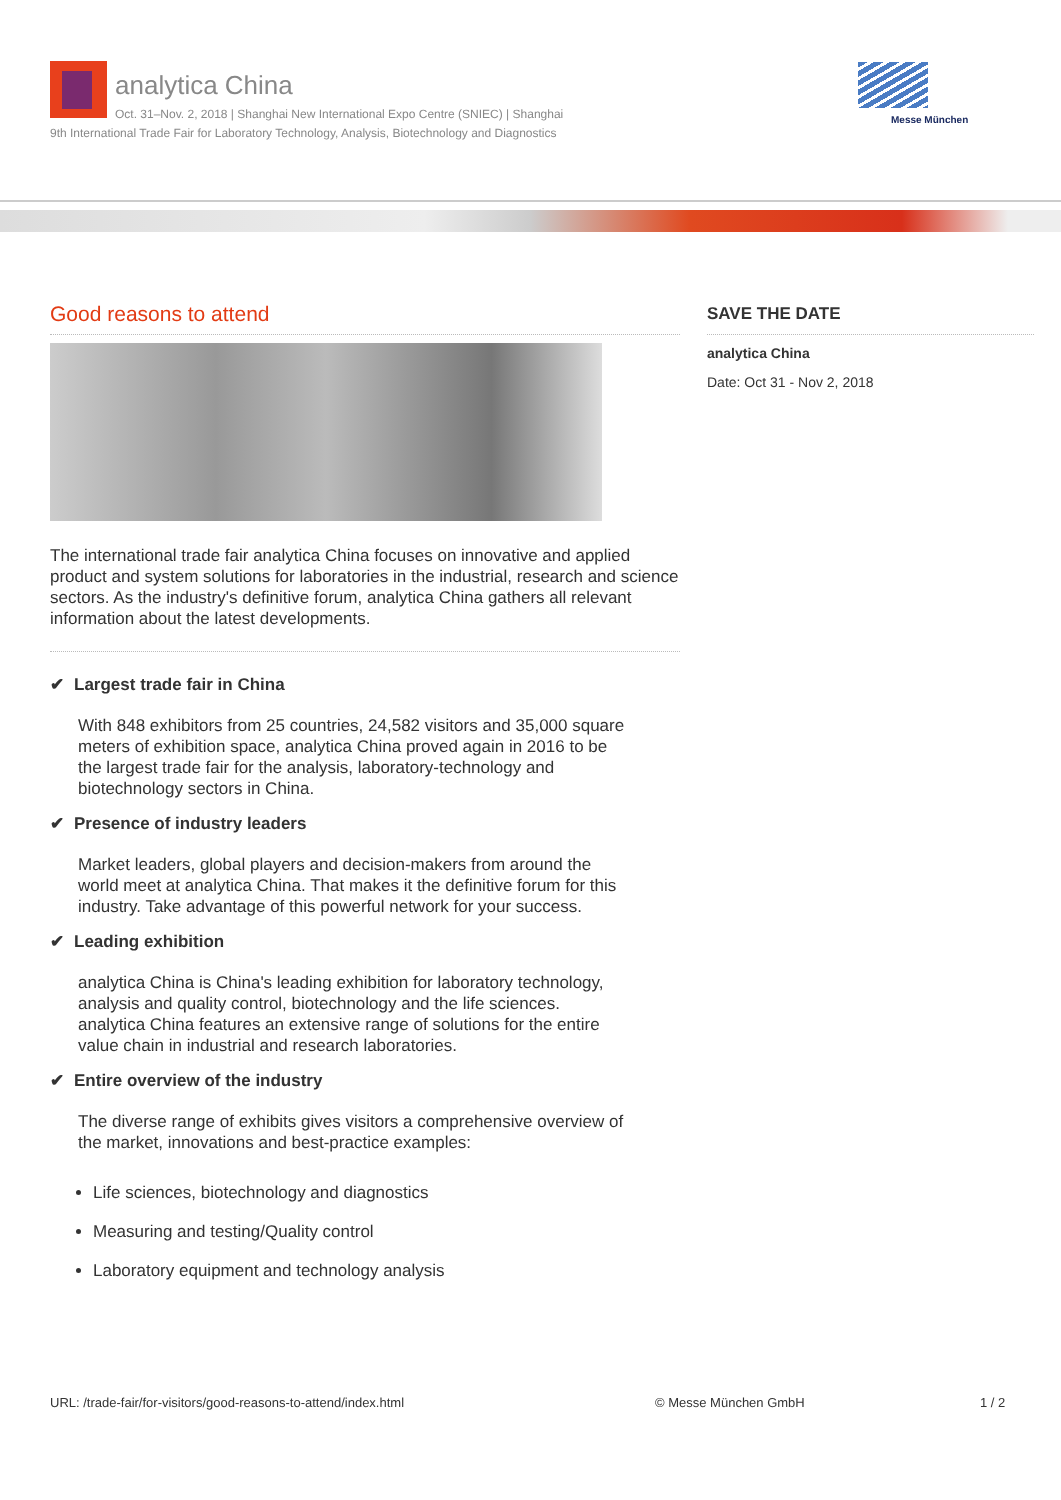analytica China
Oct. 31–Nov. 2, 2018 | Shanghai New International Expo Centre (SNIEC) | Shanghai
9th International Trade Fair for Laboratory Technology, Analysis, Biotechnology and Diagnostics
Messe München
Good reasons to attend
The international trade fair analytica China focuses on innovative and applied product and system solutions for laboratories in the industrial, research and science sectors. As the industry's definitive forum, analytica China gathers all relevant information about the latest developments.
✔ Largest trade fair in China
With 848 exhibitors from 25 countries, 24,582 visitors and 35,000 square meters of exhibition space, analytica China proved again in 2016 to be the largest trade fair for the analysis, laboratory-technology and biotechnology sectors in China.
✔ Presence of industry leaders
Market leaders, global players and decision-makers from around the world meet at analytica China. That makes it the definitive forum for this industry. Take advantage of this powerful network for your success.
✔ Leading exhibition
analytica China is China's leading exhibition for laboratory technology, analysis and quality control, biotechnology and the life sciences. analytica China features an extensive range of solutions for the entire value chain in industrial and research laboratories.
✔ Entire overview of the industry
The diverse range of exhibits gives visitors a comprehensive overview of the market, innovations and best-practice examples:
Life sciences, biotechnology and diagnostics
Measuring and testing/Quality control
Laboratory equipment and technology analysis
SAVE THE DATE
analytica China
Date: Oct 31 - Nov 2, 2018
URL: /trade-fair/for-visitors/good-reasons-to-attend/index.html © Messe München GmbH 1 / 2